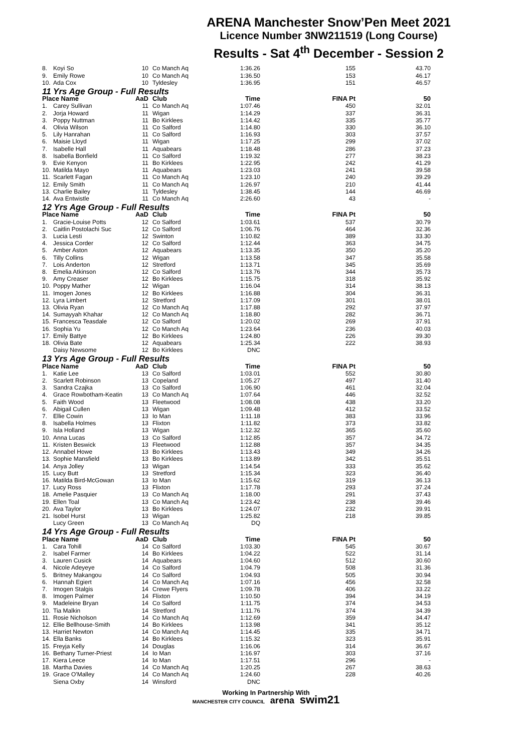ARENA Manchester Snow’Pen Meet 2021
Licence Number 3NW211519 (Long Course)
Results - Sat 4<sup>th</sup> December - Session 2
| 8. | Koyi So | 10 | Co Manch Aq | 1:36.26 | 155 | 43.70 |
| 9. | Emily Rowe | 10 | Co Manch Aq | 1:36.50 | 153 | 46.17 |
| 10. | Ada Cox | 10 | Tyldesley | 1:36.95 | 151 | 46.57 |
| 11 Yrs Age Group - Full Results | | | | | | |
| Place Name | | AaD | Club | Time | FINA Pt | 50 |
| 1. | Carey Sullivan | 11 | Co Manch Aq | 1:07.46 | 450 | 32.01 |
| 2. | Jorja Howard | 11 | Wigan | 1:14.29 | 337 | 36.31 |
| 3. | Poppy Nuttman | 11 | Bo Kirklees | 1:14.42 | 335 | 35.77 |
| 4. | Olivia Wilson | 11 | Co Salford | 1:14.80 | 330 | 36.10 |
| 5. | Lily Hanrahan | 11 | Co Salford | 1:16.93 | 303 | 37.57 |
| 6. | Maisie Lloyd | 11 | Wigan | 1:17.25 | 299 | 37.02 |
| 7. | Isabelle Hall | 11 | Aquabears | 1:18.48 | 286 | 37.23 |
| 8. | Isabella Bonfield | 11 | Co Salford | 1:19.32 | 277 | 38.23 |
| 9. | Evie Kenyon | 11 | Bo Kirklees | 1:22.95 | 242 | 41.29 |
| 10. | Matilda Mayo | 11 | Aquabears | 1:23.03 | 241 | 39.58 |
| 11. | Scarlett Fagan | 11 | Co Manch Aq | 1:23.10 | 240 | 39.29 |
| 12. | Emily Smith | 11 | Co Manch Aq | 1:26.97 | 210 | 41.44 |
| 13. | Charlie Bailey | 11 | Tyldesley | 1:38.45 | 144 | 46.69 |
| 14. | Ava Entwistle | 11 | Co Manch Aq | 2:26.60 | 43 | - |
| 12 Yrs Age Group - Full Results | | | | | | |
| Place Name | | AaD | Club | Time | FINA Pt | 50 |
| 1. | Gracie-Louise Potts | 12 | Co Salford | 1:03.61 | 537 | 30.79 |
| 2. | Caitlin Postolachi Suc | 12 | Co Salford | 1:06.76 | 464 | 32.36 |
| 3. | Lucia Lesti | 12 | Swinton | 1:10.82 | 389 | 33.30 |
| 4. | Jessica Corder | 12 | Co Salford | 1:12.44 | 363 | 34.75 |
| 5. | Amber Aston | 12 | Aquabears | 1:13.35 | 350 | 35.20 |
| 6. | Tilly Collins | 12 | Wigan | 1:13.58 | 347 | 35.58 |
| 7. | Lois Anderton | 12 | Stretford | 1:13.71 | 345 | 35.69 |
| 8. | Emelia Atkinson | 12 | Co Salford | 1:13.76 | 344 | 35.73 |
| 9. | Amy Creaser | 12 | Bo Kirklees | 1:15.75 | 318 | 35.92 |
| 10. | Poppy Mather | 12 | Wigan | 1:16.04 | 314 | 38.13 |
| 11. | Imogen Jones | 12 | Bo Kirklees | 1:16.88 | 304 | 36.31 |
| 12. | Lyra Limbert | 12 | Stretford | 1:17.09 | 301 | 38.01 |
| 13. | Olivia Ryan | 12 | Co Manch Aq | 1:17.88 | 292 | 37.97 |
| 14. | Sumayyah Khahar | 12 | Co Manch Aq | 1:18.80 | 282 | 36.71 |
| 15. | Francesca Teasdale | 12 | Co Salford | 1:20.02 | 269 | 37.91 |
| 16. | Sophia Yu | 12 | Co Manch Aq | 1:23.64 | 236 | 40.03 |
| 17. | Emily Battye | 12 | Bo Kirklees | 1:24.80 | 226 | 39.30 |
| 18. | Olivia Bate | 12 | Aquabears | 1:25.34 | 222 | 38.93 |
| | Daisy Newsome | 12 | Bo Kirklees | DNC | | |
| 13 Yrs Age Group - Full Results | | | | | | |
| Place Name | | AaD | Club | Time | FINA Pt | 50 |
| 1. | Katie Lee | 13 | Co Salford | 1:03.01 | 552 | 30.80 |
| 2. | Scarlett Robinson | 13 | Copeland | 1:05.27 | 497 | 31.40 |
| 3. | Sandra Czajka | 13 | Co Salford | 1:06.90 | 461 | 32.04 |
| 4. | Grace Rowbotham-Keatin | 13 | Co Manch Aq | 1:07.64 | 446 | 32.52 |
| 5. | Faith Wood | 13 | Fleetwood | 1:08.08 | 438 | 33.20 |
| 6. | Abigail Cullen | 13 | Wigan | 1:09.48 | 412 | 33.52 |
| 7. | Ellie Cowin | 13 | Io Man | 1:11.18 | 383 | 33.96 |
| 8. | Isabella Holmes | 13 | Flixton | 1:11.82 | 373 | 33.82 |
| 9. | Isla Holland | 13 | Wigan | 1:12.32 | 365 | 35.60 |
| 10. | Anna Lucas | 13 | Co Salford | 1:12.85 | 357 | 34.72 |
| 11. | Kristen Beswick | 13 | Fleetwood | 1:12.88 | 357 | 34.35 |
| 12. | Annabel Howe | 13 | Bo Kirklees | 1:13.43 | 349 | 34.26 |
| 13. | Sophie Mansfield | 13 | Bo Kirklees | 1:13.89 | 342 | 35.51 |
| 14. | Anya Jolley | 13 | Wigan | 1:14.54 | 333 | 35.62 |
| 15. | Lucy Butt | 13 | Stretford | 1:15.34 | 323 | 36.40 |
| 16. | Matilda Bird-McGowan | 13 | Io Man | 1:15.62 | 319 | 36.13 |
| 17. | Lucy Ross | 13 | Flixton | 1:17.78 | 293 | 37.24 |
| 18. | Amelie Pasquier | 13 | Co Manch Aq | 1:18.00 | 291 | 37.43 |
| 19. | Ellen Toal | 13 | Co Manch Aq | 1:23.42 | 238 | 39.46 |
| 20. | Ava Taylor | 13 | Bo Kirklees | 1:24.07 | 232 | 39.91 |
| 21. | Isobel Hurst | 13 | Wigan | 1:25.82 | 218 | 39.85 |
| | Lucy Green | 13 | Co Manch Aq | DQ | | |
| 14 Yrs Age Group - Full Results | | | | | | |
| Place Name | | AaD | Club | Time | FINA Pt | 50 |
| 1. | Cara Tohill | 14 | Co Salford | 1:03.30 | 545 | 30.67 |
| 2. | Isabel Farmer | 14 | Bo Kirklees | 1:04.22 | 522 | 31.14 |
| 3. | Lauren Cusick | 14 | Aquabears | 1:04.60 | 512 | 30.60 |
| 4. | Nicole Adeyeye | 14 | Co Salford | 1:04.79 | 508 | 31.36 |
| 5. | Britney Makangou | 14 | Co Salford | 1:04.93 | 505 | 30.94 |
| 6. | Hannah Egiert | 14 | Co Manch Aq | 1:07.16 | 456 | 32.58 |
| 7. | Imogen Stalgis | 14 | Crewe Flyers | 1:09.78 | 406 | 33.22 |
| 8. | Imogen Palmer | 14 | Flixton | 1:10.50 | 394 | 34.19 |
| 9. | Madeleine Bryan | 14 | Co Salford | 1:11.75 | 374 | 34.53 |
| 10. | Tia Malkin | 14 | Stretford | 1:11.76 | 374 | 34.39 |
| 11. | Rosie Nicholson | 14 | Co Manch Aq | 1:12.69 | 359 | 34.47 |
| 12. | Ellie Bellhouse-Smith | 14 | Bo Kirklees | 1:13.98 | 341 | 35.12 |
| 13. | Harriet Newton | 14 | Co Manch Aq | 1:14.45 | 335 | 34.71 |
| 14. | Ella Banks | 14 | Bo Kirklees | 1:15.32 | 323 | 35.91 |
| 15. | Freyja Kelly | 14 | Douglas | 1:16.06 | 314 | 36.67 |
| 16. | Bethany Turner-Priest | 14 | Io Man | 1:16.97 | 303 | 37.16 |
| 17. | Kiera Leece | 14 | Io Man | 1:17.51 | 296 | - |
| 18. | Martha Davies | 14 | Co Manch Aq | 1:20.25 | 267 | 38.63 |
| 19. | Grace O'Malley | 14 | Co Manch Aq | 1:24.60 | 228 | 40.26 |
| | Siena Oxby | 14 | Winsford | DNC | | |
Working In Partnership With
MANCHESTER CITY COUNCIL arena swim21